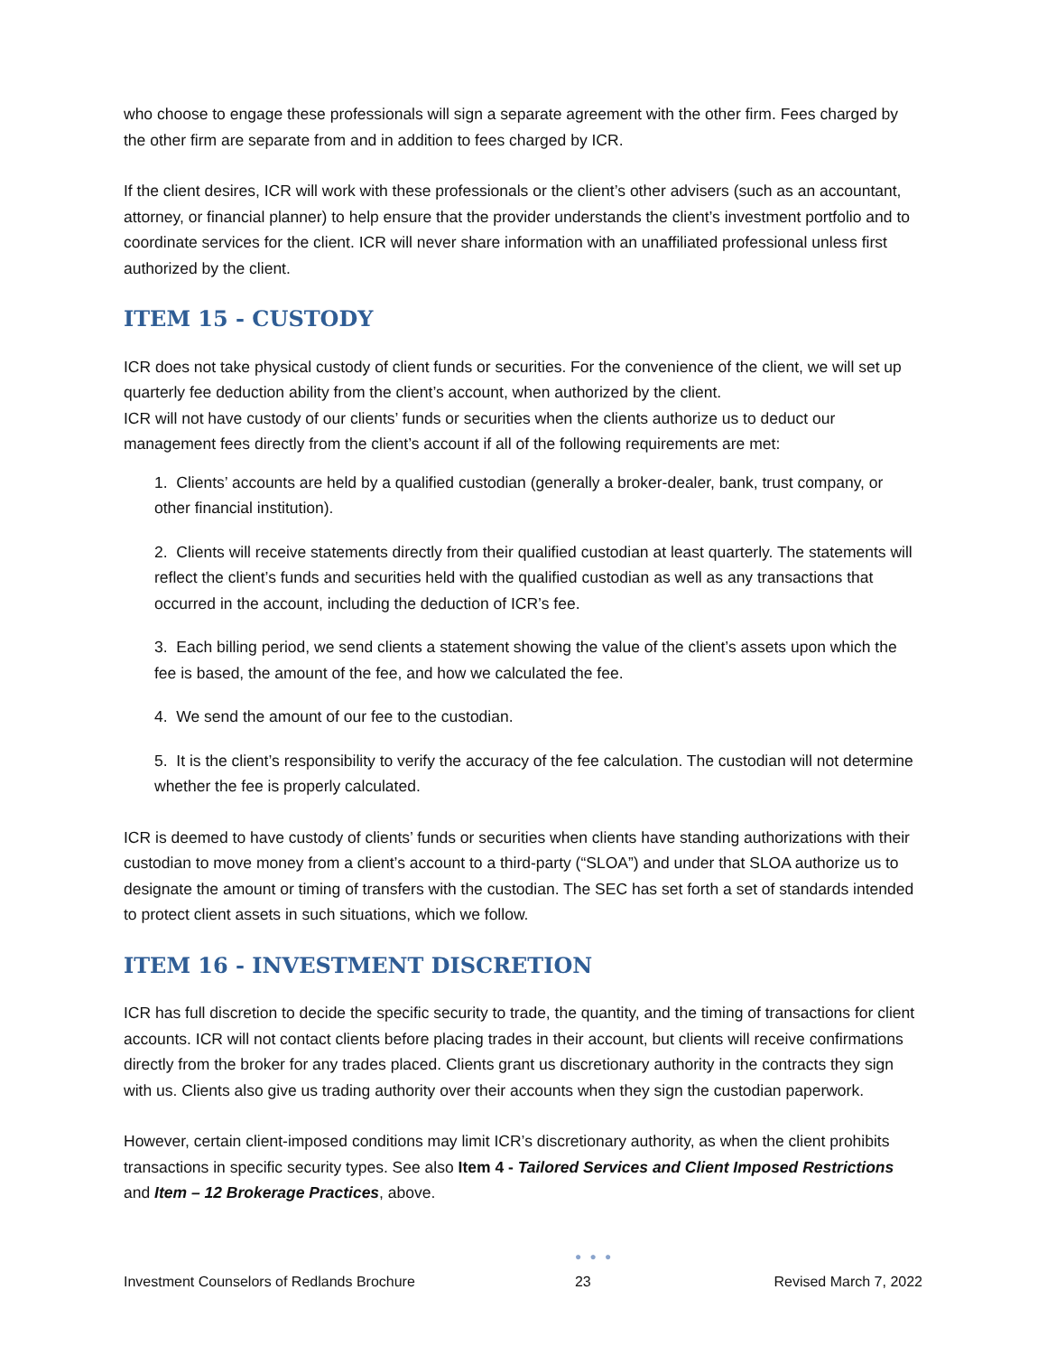who choose to engage these professionals will sign a separate agreement with the other firm. Fees charged by the other firm are separate from and in addition to fees charged by ICR.
If the client desires, ICR will work with these professionals or the client’s other advisers (such as an accountant, attorney, or financial planner) to help ensure that the provider understands the client’s investment portfolio and to coordinate services for the client. ICR will never share information with an unaffiliated professional unless first authorized by the client.
ITEM 15 - CUSTODY
ICR does not take physical custody of client funds or securities. For the convenience of the client, we will set up quarterly fee deduction ability from the client’s account, when authorized by the client.
ICR will not have custody of our clients’ funds or securities when the clients authorize us to deduct our management fees directly from the client’s account if all of the following requirements are met:
1. Clients’ accounts are held by a qualified custodian (generally a broker-dealer, bank, trust company, or other financial institution).
2. Clients will receive statements directly from their qualified custodian at least quarterly. The statements will reflect the client’s funds and securities held with the qualified custodian as well as any transactions that occurred in the account, including the deduction of ICR’s fee.
3. Each billing period, we send clients a statement showing the value of the client’s assets upon which the fee is based, the amount of the fee, and how we calculated the fee.
4. We send the amount of our fee to the custodian.
5. It is the client’s responsibility to verify the accuracy of the fee calculation. The custodian will not determine whether the fee is properly calculated.
ICR is deemed to have custody of clients’ funds or securities when clients have standing authorizations with their custodian to move money from a client’s account to a third-party (“SLOA”) and under that SLOA authorize us to designate the amount or timing of transfers with the custodian. The SEC has set forth a set of standards intended to protect client assets in such situations, which we follow.
ITEM 16 - INVESTMENT DISCRETION
ICR has full discretion to decide the specific security to trade, the quantity, and the timing of transactions for client accounts. ICR will not contact clients before placing trades in their account, but clients will receive confirmations directly from the broker for any trades placed. Clients grant us discretionary authority in the contracts they sign with us. Clients also give us trading authority over their accounts when they sign the custodian paperwork.
However, certain client-imposed conditions may limit ICR’s discretionary authority, as when the client prohibits transactions in specific security types. See also Item 4 - Tailored Services and Client Imposed Restrictions and Item – 12 Brokerage Practices, above.
Investment Counselors of Redlands Brochure
● ● ●
23 Revised March 7, 2022